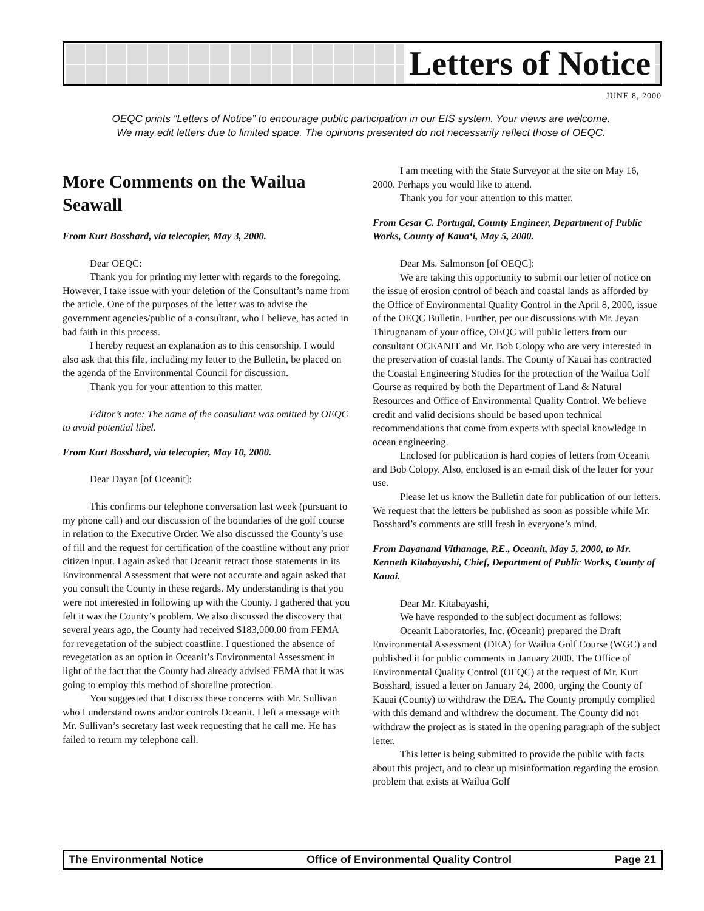Letters of Notice
JUNE 8, 2000
OEQC prints “Letters of Notice” to encourage public participation in our EIS system. Your views are welcome.
We may edit letters due to limited space. The opinions presented do not necessarily reflect those of OEQC.
More Comments on the Wailua Seawall
From Kurt Bosshard, via telecopier, May 3, 2000.
Dear OEQC:
Thank you for printing my letter with regards to the foregoing. However, I take issue with your deletion of the Consultant’s name from the article. One of the purposes of the letter was to advise the government agencies/public of a consultant, who I believe, has acted in bad faith in this process.
I hereby request an explanation as to this censorship. I would also ask that this file, including my letter to the Bulletin, be placed on the agenda of the Environmental Council for discussion.
Thank you for your attention to this matter.
Editor’s note: The name of the consultant was omitted by OEQC to avoid potential libel.
From Kurt Bosshard, via telecopier, May 10, 2000.
Dear Dayan [of Oceanit]:
This confirms our telephone conversation last week (pursuant to my phone call) and our discussion of the boundaries of the golf course in relation to the Executive Order. We also discussed the County’s use of fill and the request for certification of the coastline without any prior citizen input. I again asked that Oceanit retract those statements in its Environmental Assessment that were not accurate and again asked that you consult the County in these regards. My understanding is that you were not interested in following up with the County. I gathered that you felt it was the County’s problem. We also discussed the discovery that several years ago, the County had received $183,000.00 from FEMA for revegetation of the subject coastline. I questioned the absence of revegetation as an option in Oceanit’s Environmental Assessment in light of the fact that the County had already advised FEMA that it was going to employ this method of shoreline protection.
You suggested that I discuss these concerns with Mr. Sullivan who I understand owns and/or controls Oceanit. I left a message with Mr. Sullivan’s secretary last week requesting that he call me. He has failed to return my telephone call.
I am meeting with the State Surveyor at the site on May 16, 2000. Perhaps you would like to attend.
Thank you for your attention to this matter.
From Cesar C. Portugal, County Engineer, Department of Public Works, County of Kaua‘i, May 5, 2000.
Dear Ms. Salmonson [of OEQC]:
We are taking this opportunity to submit our letter of notice on the issue of erosion control of beach and coastal lands as afforded by the Office of Environmental Quality Control in the April 8, 2000, issue of the OEQC Bulletin. Further, per our discussions with Mr. Jeyan Thirugnanam of your office, OEQC will public letters from our consultant OCEANIT and Mr. Bob Colopy who are very interested in the preservation of coastal lands. The County of Kauai has contracted the Coastal Engineering Studies for the protection of the Wailua Golf Course as required by both the Department of Land & Natural Resources and Office of Environmental Quality Control. We believe credit and valid decisions should be based upon technical recommendations that come from experts with special knowledge in ocean engineering.
Enclosed for publication is hard copies of letters from Oceanit and Bob Colopy. Also, enclosed is an e-mail disk of the letter for your use.
Please let us know the Bulletin date for publication of our letters. We request that the letters be published as soon as possible while Mr. Bosshard’s comments are still fresh in everyone’s mind.
From Dayanand Vithanage, P.E., Oceanit, May 5, 2000, to Mr. Kenneth Kitabayashi, Chief, Department of Public Works, County of Kauai.
Dear Mr. Kitabayashi,
We have responded to the subject document as follows:
Oceanit Laboratories, Inc. (Oceanit) prepared the Draft Environmental Assessment (DEA) for Wailua Golf Course (WGC) and published it for public comments in January 2000. The Office of Environmental Quality Control (OEQC) at the request of Mr. Kurt Bosshard, issued a letter on January 24, 2000, urging the County of Kauai (County) to withdraw the DEA. The County promptly complied with this demand and withdrew the document. The County did not withdraw the project as is stated in the opening paragraph of the subject letter.
This letter is being submitted to provide the public with facts about this project, and to clear up misinformation regarding the erosion problem that exists at Wailua Golf
The Environmental Notice Office of Environmental Quality Control Page 21